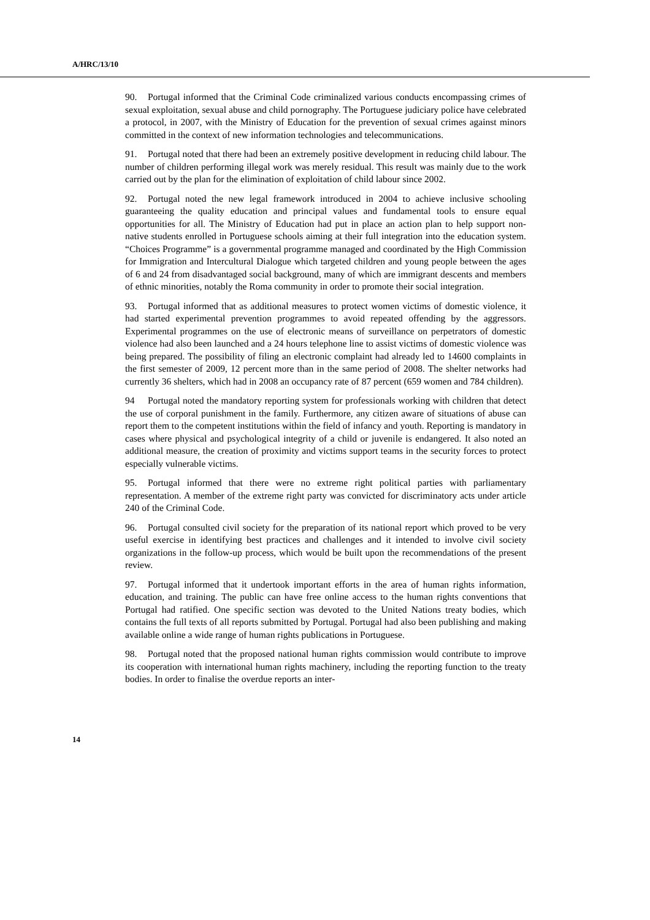A/HRC/13/10
90. Portugal informed that the Criminal Code criminalized various conducts encompassing crimes of sexual exploitation, sexual abuse and child pornography. The Portuguese judiciary police have celebrated a protocol, in 2007, with the Ministry of Education for the prevention of sexual crimes against minors committed in the context of new information technologies and telecommunications.
91. Portugal noted that there had been an extremely positive development in reducing child labour. The number of children performing illegal work was merely residual. This result was mainly due to the work carried out by the plan for the elimination of exploitation of child labour since 2002.
92. Portugal noted the new legal framework introduced in 2004 to achieve inclusive schooling guaranteeing the quality education and principal values and fundamental tools to ensure equal opportunities for all. The Ministry of Education had put in place an action plan to help support non-native students enrolled in Portuguese schools aiming at their full integration into the education system. “Choices Programme” is a governmental programme managed and coordinated by the High Commission for Immigration and Intercultural Dialogue which targeted children and young people between the ages of 6 and 24 from disadvantaged social background, many of which are immigrant descents and members of ethnic minorities, notably the Roma community in order to promote their social integration.
93. Portugal informed that as additional measures to protect women victims of domestic violence, it had started experimental prevention programmes to avoid repeated offending by the aggressors. Experimental programmes on the use of electronic means of surveillance on perpetrators of domestic violence had also been launched and a 24 hours telephone line to assist victims of domestic violence was being prepared. The possibility of filing an electronic complaint had already led to 14600 complaints in the first semester of 2009, 12 percent more than in the same period of 2008. The shelter networks had currently 36 shelters, which had in 2008 an occupancy rate of 87 percent (659 women and 784 children).
94 Portugal noted the mandatory reporting system for professionals working with children that detect the use of corporal punishment in the family. Furthermore, any citizen aware of situations of abuse can report them to the competent institutions within the field of infancy and youth. Reporting is mandatory in cases where physical and psychological integrity of a child or juvenile is endangered. It also noted an additional measure, the creation of proximity and victims support teams in the security forces to protect especially vulnerable victims.
95. Portugal informed that there were no extreme right political parties with parliamentary representation. A member of the extreme right party was convicted for discriminatory acts under article 240 of the Criminal Code.
96. Portugal consulted civil society for the preparation of its national report which proved to be very useful exercise in identifying best practices and challenges and it intended to involve civil society organizations in the follow-up process, which would be built upon the recommendations of the present review.
97. Portugal informed that it undertook important efforts in the area of human rights information, education, and training. The public can have free online access to the human rights conventions that Portugal had ratified. One specific section was devoted to the United Nations treaty bodies, which contains the full texts of all reports submitted by Portugal. Portugal had also been publishing and making available online a wide range of human rights publications in Portuguese.
98. Portugal noted that the proposed national human rights commission would contribute to improve its cooperation with international human rights machinery, including the reporting function to the treaty bodies. In order to finalise the overdue reports an inter-
14